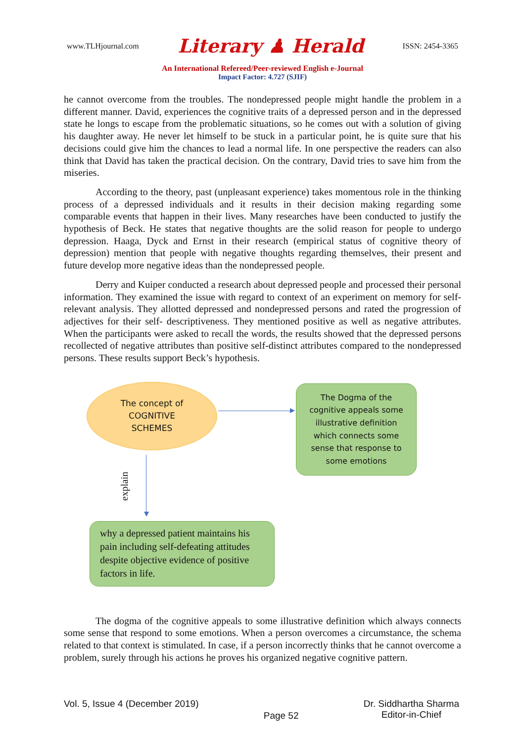www.TLHjournal.com Literary ♟ Herald ISSN: 2454-3365
An International Refereed/Peer-reviewed English e-Journal
Impact Factor: 4.727 (SJIF)
he cannot overcome from the troubles. The nondepressed people might handle the problem in a different manner. David, experiences the cognitive traits of a depressed person and in the depressed state he longs to escape from the problematic situations, so he comes out with a solution of giving his daughter away. He never let himself to be stuck in a particular point, he is quite sure that his decisions could give him the chances to lead a normal life. In one perspective the readers can also think that David has taken the practical decision. On the contrary, David tries to save him from the miseries.
According to the theory, past (unpleasant experience) takes momentous role in the thinking process of a depressed individuals and it results in their decision making regarding some comparable events that happen in their lives. Many researches have been conducted to justify the hypothesis of Beck. He states that negative thoughts are the solid reason for people to undergo depression. Haaga, Dyck and Ernst in their research (empirical status of cognitive theory of depression) mention that people with negative thoughts regarding themselves, their present and future develop more negative ideas than the nondepressed people.
Derry and Kuiper conducted a research about depressed people and processed their personal information. They examined the issue with regard to context of an experiment on memory for self-relevant analysis. They allotted depressed and nondepressed persons and rated the progression of adjectives for their self- descriptiveness. They mentioned positive as well as negative attributes. When the participants were asked to recall the words, the results showed that the depressed persons recollected of negative attributes than positive self-distinct attributes compared to the nondepressed persons. These results support Beck’s hypothesis.
The concept of
COGNITIVE
SCHEMES
The Dogma of the
cognitive appeals some
illustrative definition
which connects some
sense that response to
some emotions
explain
why a depressed patient maintains his pain including self-defeating attitudes despite objective evidence of positive factors in life.
The dogma of the cognitive appeals to some illustrative definition which always connects some sense that respond to some emotions. When a person overcomes a circumstance, the schema related to that context is stimulated. In case, if a person incorrectly thinks that he cannot overcome a problem, surely through his actions he proves his organized negative cognitive pattern.
Vol. 5, Issue 4 (December 2019)
Page 52
Dr. Siddhartha Sharma
Editor-in-Chief